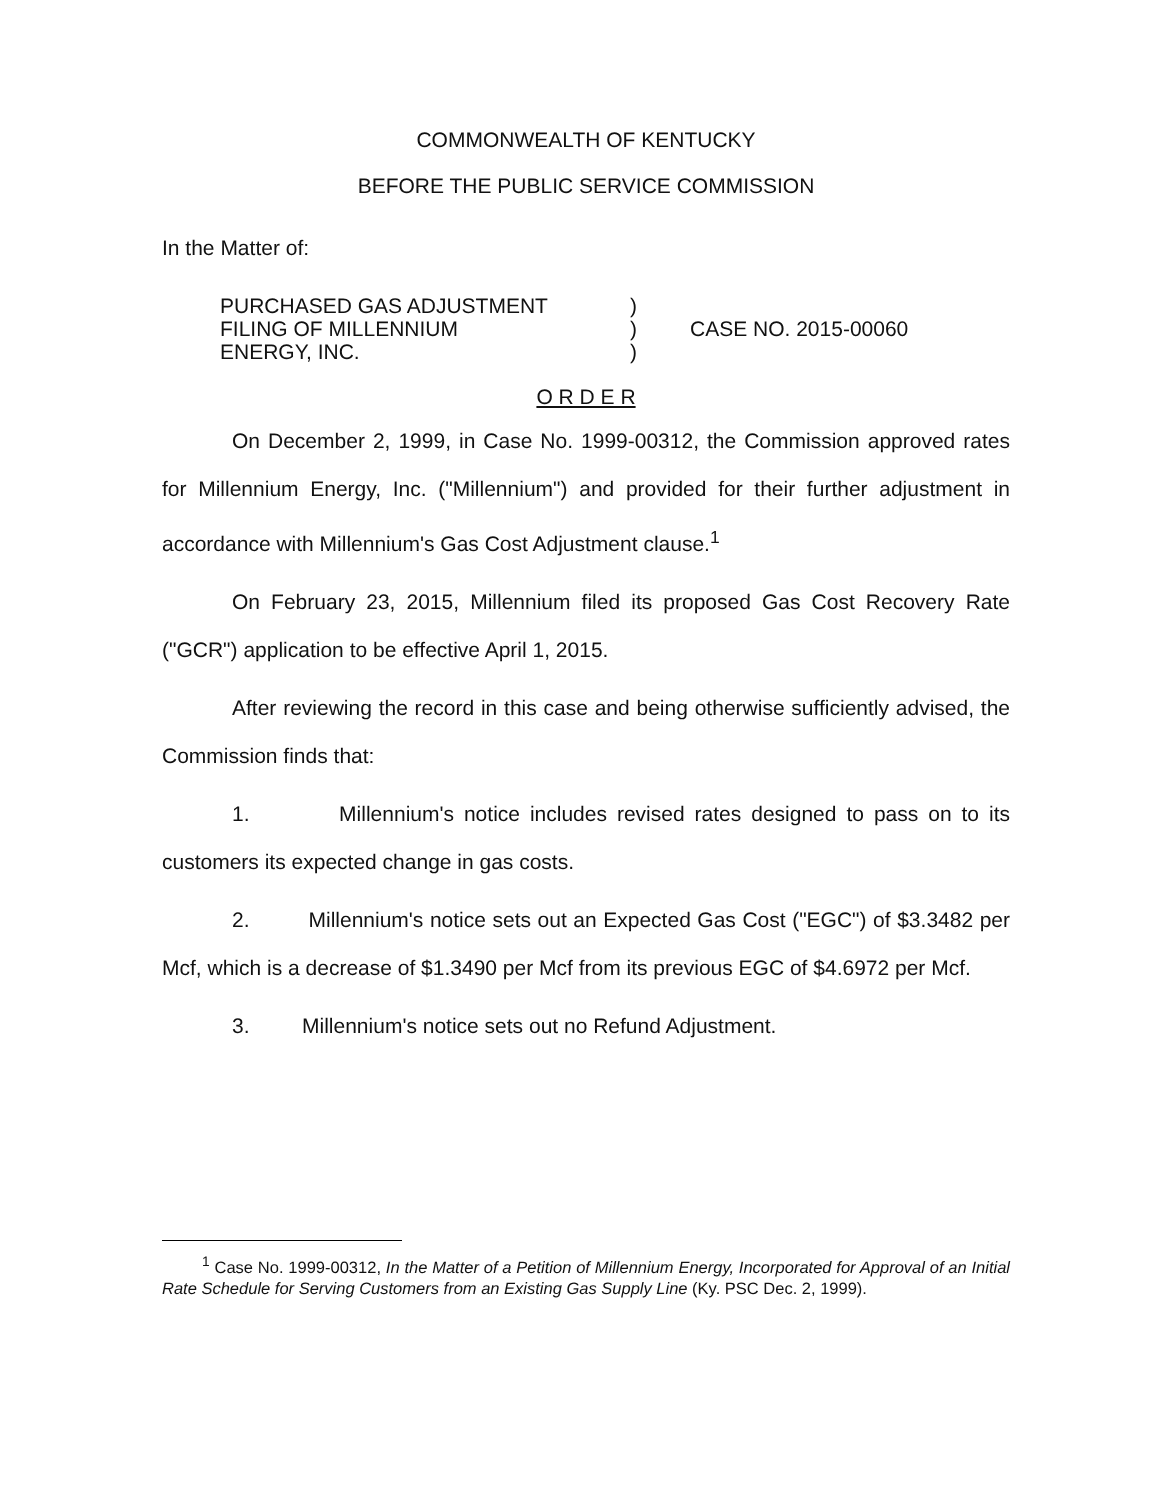COMMONWEALTH OF KENTUCKY
BEFORE THE PUBLIC SERVICE COMMISSION
In the Matter of:
PURCHASED GAS ADJUSTMENT
FILING OF MILLENNIUM
ENERGY, INC.
)
)
)
CASE NO. 2015-00060
O R D E R
On December 2, 1999, in Case No. 1999-00312, the Commission approved rates for Millennium Energy, Inc. ("Millennium") and provided for their further adjustment in accordance with Millennium's Gas Cost Adjustment clause.<sup>1</sup>
On February 23, 2015, Millennium filed its proposed Gas Cost Recovery Rate ("GCR") application to be effective April 1, 2015.
After reviewing the record in this case and being otherwise sufficiently advised, the Commission finds that:
1. Millennium's notice includes revised rates designed to pass on to its customers its expected change in gas costs.
2. Millennium's notice sets out an Expected Gas Cost ("EGC") of $3.3482 per Mcf, which is a decrease of $1.3490 per Mcf from its previous EGC of $4.6972 per Mcf.
3. Millennium's notice sets out no Refund Adjustment.
<sup>1</sup> Case No. 1999-00312, In the Matter of a Petition of Millennium Energy, Incorporated for Approval of an Initial Rate Schedule for Serving Customers from an Existing Gas Supply Line (Ky. PSC Dec. 2, 1999).